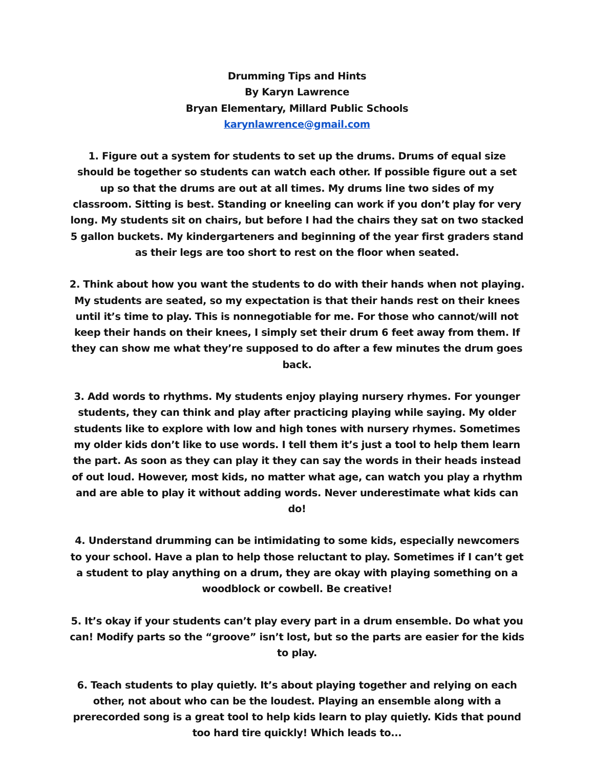Drumming Tips and Hints
By Karyn Lawrence
Bryan Elementary, Millard Public Schools
karynlawrence@gmail.com
1. Figure out a system for students to set up the drums. Drums of equal size should be together so students can watch each other. If possible figure out a set up so that the drums are out at all times. My drums line two sides of my classroom. Sitting is best. Standing or kneeling can work if you don’t play for very long. My students sit on chairs, but before I had the chairs they sat on two stacked 5 gallon buckets. My kindergarteners and beginning of the year first graders stand as their legs are too short to rest on the floor when seated.
2. Think about how you want the students to do with their hands when not playing. My students are seated, so my expectation is that their hands rest on their knees until it’s time to play. This is nonnegotiable for me. For those who cannot/will not keep their hands on their knees, I simply set their drum 6 feet away from them. If they can show me what they’re supposed to do after a few minutes the drum goes back.
3. Add words to rhythms. My students enjoy playing nursery rhymes. For younger students, they can think and play after practicing playing while saying. My older students like to explore with low and high tones with nursery rhymes. Sometimes my older kids don’t like to use words. I tell them it’s just a tool to help them learn the part. As soon as they can play it they can say the words in their heads instead of out loud. However, most kids, no matter what age, can watch you play a rhythm and are able to play it without adding words. Never underestimate what kids can do!
4. Understand drumming can be intimidating to some kids, especially newcomers to your school. Have a plan to help those reluctant to play. Sometimes if I can’t get a student to play anything on a drum, they are okay with playing something on a woodblock or cowbell. Be creative!
5. It’s okay if your students can’t play every part in a drum ensemble. Do what you can! Modify parts so the “groove” isn’t lost, but so the parts are easier for the kids to play.
6. Teach students to play quietly. It’s about playing together and relying on each other, not about who can be the loudest. Playing an ensemble along with a prerecorded song is a great tool to help kids learn to play quietly. Kids that pound too hard tire quickly! Which leads to...